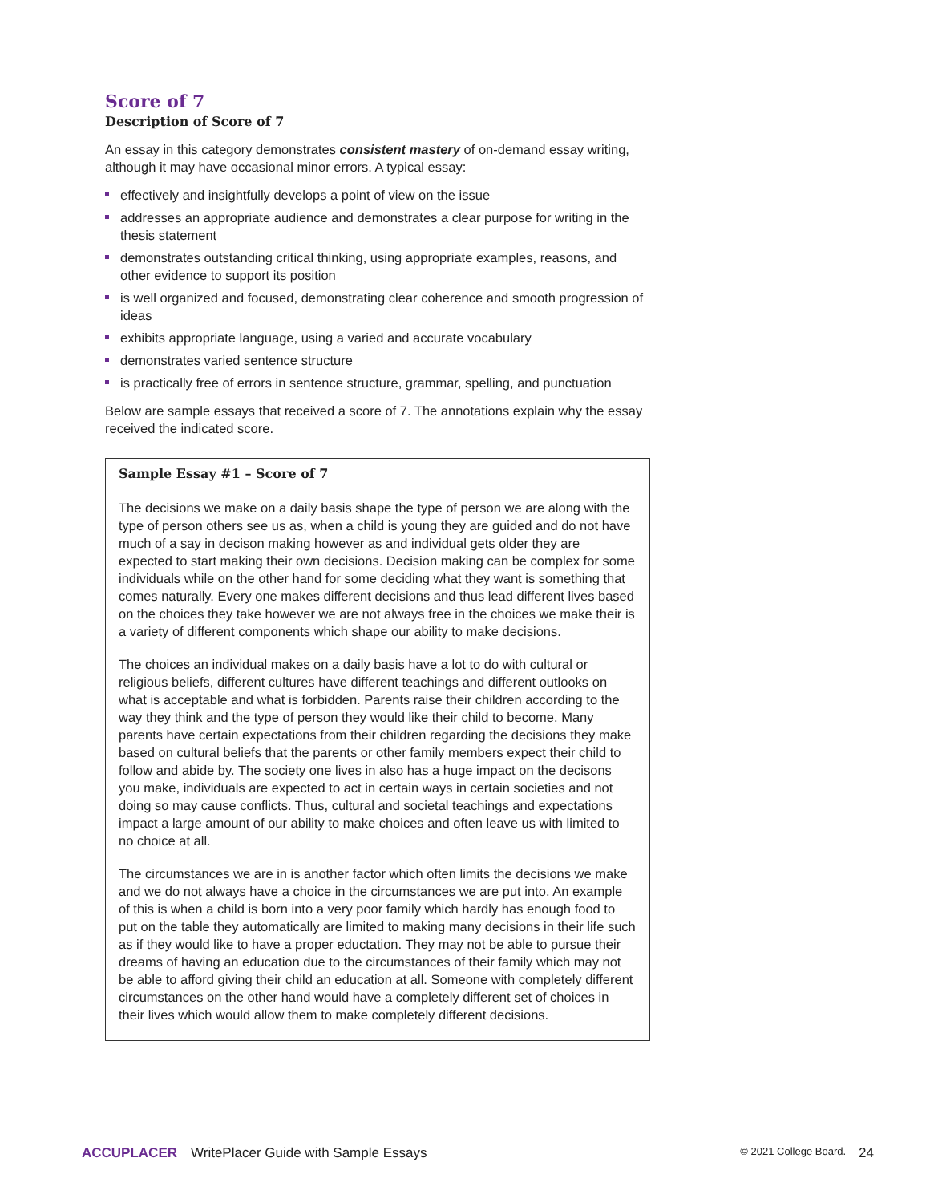Score of 7
Description of Score of 7
An essay in this category demonstrates consistent mastery of on-demand essay writing, although it may have occasional minor errors. A typical essay:
effectively and insightfully develops a point of view on the issue
addresses an appropriate audience and demonstrates a clear purpose for writing in the thesis statement
demonstrates outstanding critical thinking, using appropriate examples, reasons, and other evidence to support its position
is well organized and focused, demonstrating clear coherence and smooth progression of ideas
exhibits appropriate language, using a varied and accurate vocabulary
demonstrates varied sentence structure
is practically free of errors in sentence structure, grammar, spelling, and punctuation
Below are sample essays that received a score of 7. The annotations explain why the essay received the indicated score.
Sample Essay #1 – Score of 7
The decisions we make on a daily basis shape the type of person we are along with the type of person others see us as, when a child is young they are guided and do not have much of a say in decison making however as and individual gets older they are expected to start making their own decisions. Decision making can be complex for some individuals while on the other hand for some deciding what they want is something that comes naturally. Every one makes different decisions and thus lead different lives based on the choices they take however we are not always free in the choices we make their is a variety of different components which shape our ability to make decisions.
The choices an individual makes on a daily basis have a lot to do with cultural or religious beliefs, different cultures have different teachings and different outlooks on what is acceptable and what is forbidden. Parents raise their children according to the way they think and the type of person they would like their child to become. Many parents have certain expectations from their children regarding the decisions they make based on cultural beliefs that the parents or other family members expect their child to follow and abide by. The society one lives in also has a huge impact on the decisons you make, individuals are expected to act in certain ways in certain societies and not doing so may cause conflicts. Thus, cultural and societal teachings and expectations impact a large amount of our ability to make choices and often leave us with limited to no choice at all.
The circumstances we are in is another factor which often limits the decisions we make and we do not always have a choice in the circumstances we are put into. An example of this is when a child is born into a very poor family which hardly has enough food to put on the table they automatically are limited to making many decisions in their life such as if they would like to have a proper eductation. They may not be able to pursue their dreams of having an education due to the circumstances of their family which may not be able to afford giving their child an education at all. Someone with completely different circumstances on the other hand would have a completely different set of choices in their lives which would allow them to make completely different decisions.
ACCUPLACER WritePlacer Guide with Sample Essays © 2021 College Board. 24